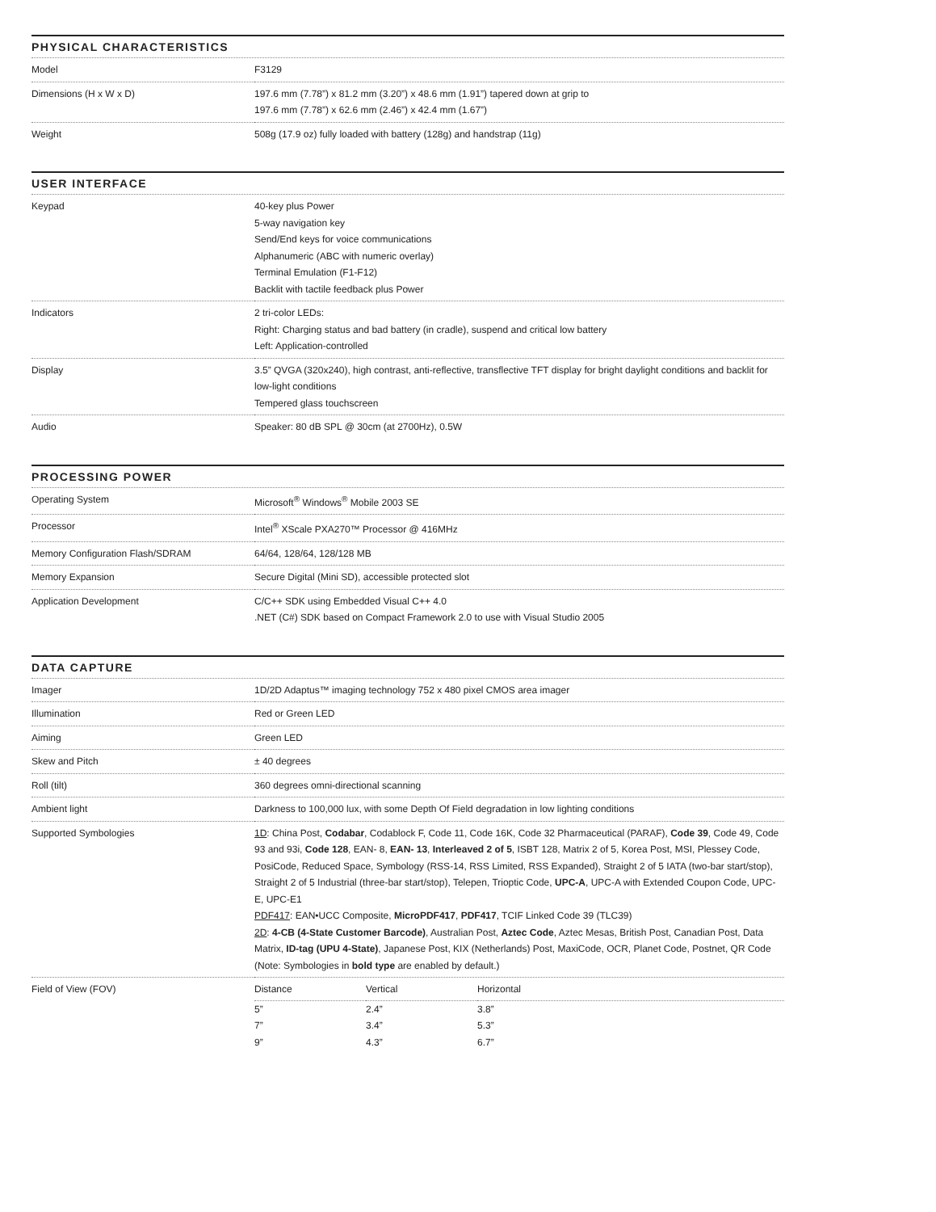PHYSICAL CHARACTERISTICS
| Model | F3129 |
| Dimensions (H x W x D) | 197.6 mm (7.78”) x 81.2 mm (3.20”) x 48.6 mm (1.91”) tapered down at grip to 197.6 mm (7.78”) x 62.6 mm (2.46”) x 42.4 mm (1.67”) |
| Weight | 508g (17.9 oz) fully loaded with battery (128g) and handstrap (11g) |
USER INTERFACE
| Keypad | 40-key plus Power 5-way navigation key Send/End keys for voice communications Alphanumeric (ABC with numeric overlay) Terminal Emulation (F1-F12) Backlit with tactile feedback plus Power |
| Indicators | 2 tri-color LEDs: Right: Charging status and bad battery (in cradle), suspend and critical low battery Left: Application-controlled |
| Display | 3.5” QVGA (320x240), high contrast, anti-reflective, transflective TFT display for bright daylight conditions and backlit for low-light conditions Tempered glass touchscreen |
| Audio | Speaker: 80 dB SPL @ 30cm (at 2700Hz), 0.5W |
PROCESSING POWER
| Operating System | Microsoft<sup>®</sup> Windows<sup>®</sup> Mobile 2003 SE |
| Processor | Intel<sup>®</sup> XScale PXA270™ Processor @ 416MHz |
| Memory Configuration Flash/SDRAM | 64/64, 128/64, 128/128 MB |
| Memory Expansion | Secure Digital (Mini SD), accessible protected slot |
| Application Development | C/C++ SDK using Embedded Visual C++ 4.0 .NET (C#) SDK based on Compact Framework 2.0 to use with Visual Studio 2005 |
DATA CAPTURE
| Imager | 1D/2D Adaptus™ imaging technology 752 x 480 pixel CMOS area imager |
| Illumination | Red or Green LED |
| Aiming | Green LED |
| Skew and Pitch | ± 40 degrees |
| Roll (tilt) | 360 degrees omni-directional scanning |
| Ambient light | Darkness to 100,000 lux, with some Depth Of Field degradation in low lighting conditions |
| Supported Symbologies | 1D : China Post, Codabar , Codablock F, Code 11, Code 16K, Code 32 Pharmaceutical (PARAF), Code 39 , Code 49, Code 93 and 93i, Code 128 , EAN- 8, EAN- 13 , Interleaved 2 of 5 , ISBT 128, Matrix 2 of 5, Korea Post, MSI, Plessey Code, PosiCode, Reduced Space, Symbology (RSS-14, RSS Limited, RSS Expanded), Straight 2 of 5 IATA (two-bar start/stop), Straight 2 of 5 Industrial (three-bar start/stop), Telepen, Trioptic Code, UPC-A , UPC-A with Extended Coupon Code, UPC-E, UPC-E1 PDF417 : EAN•UCC Composite, MicroPDF417 , PDF417 , TCIF Linked Code 39 (TLC39) 2D : 4-CB (4-State Customer Barcode) , Australian Post, Aztec Code , Aztec Mesas, British Post, Canadian Post, Data Matrix, ID-tag (UPU 4-State) , Japanese Post, KIX (Netherlands) Post, MaxiCode, OCR, Planet Code, Postnet, QR Code (Note: Symbologies in bold type are enabled by default.) |
| Field of View (FOV) | / Distance / Vertical / Horizontal / / 5” / 2.4” / 3.8” / / 7” / 3.4” / 5.3” / / 9” / 4.3” / 6.7” / |